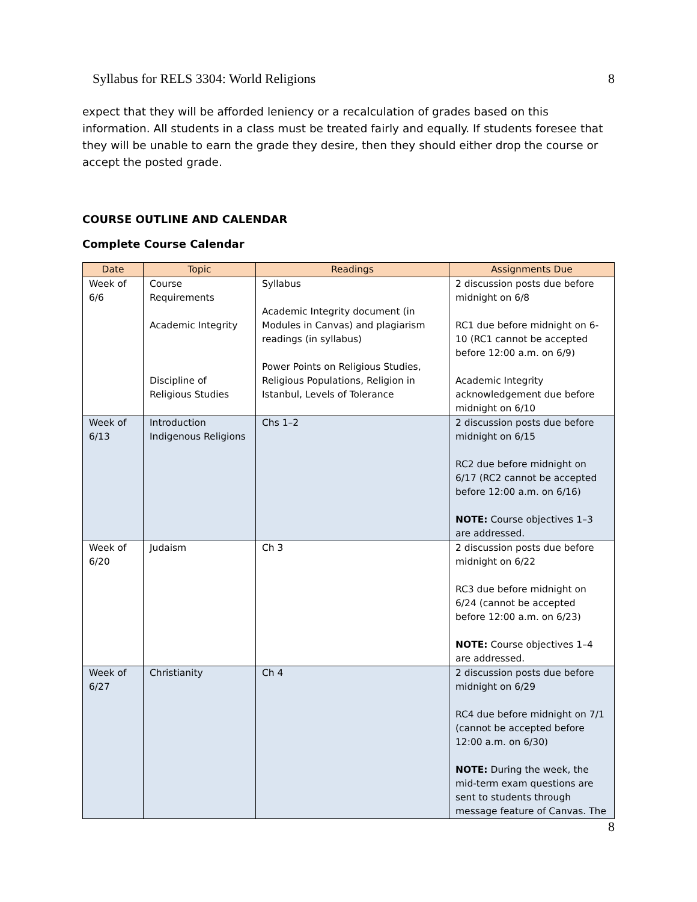Syllabus for RELS 3304: World Religions 8
expect that they will be afforded leniency or a recalculation of grades based on this information. All students in a class must be treated fairly and equally. If students foresee that they will be unable to earn the grade they desire, then they should either drop the course or accept the posted grade.
COURSE OUTLINE AND CALENDAR
Complete Course Calendar
| Date | Topic | Readings | Assignments Due |
| --- | --- | --- | --- |
| Week of 6/6 | Course Requirements Academic Integrity Discipline of Religious Studies | Syllabus Academic Integrity document (in Modules in Canvas) and plagiarism readings (in syllabus) Power Points on Religious Studies, Religious Populations, Religion in Istanbul, Levels of Tolerance | 2 discussion posts due before midnight on 6/8 RC1 due before midnight on 6-10 (RC1 cannot be accepted before 12:00 a.m. on 6/9) Academic Integrity acknowledgement due before midnight on 6/10 |
| Week of 6/13 | Introduction Indigenous Religions | Chs 1–2 | 2 discussion posts due before midnight on 6/15 RC2 due before midnight on 6/17 (RC2 cannot be accepted before 12:00 a.m. on 6/16) NOTE: Course objectives 1–3 are addressed. |
| Week of 6/20 | Judaism | Ch 3 | 2 discussion posts due before midnight on 6/22 RC3 due before midnight on 6/24 (cannot be accepted before 12:00 a.m. on 6/23) NOTE: Course objectives 1–4 are addressed. |
| Week of 6/27 | Christianity | Ch 4 | 2 discussion posts due before midnight on 6/29 RC4 due before midnight on 7/1 (cannot be accepted before 12:00 a.m. on 6/30) NOTE: During the week, the mid-term exam questions are sent to students through message feature of Canvas. The |
8